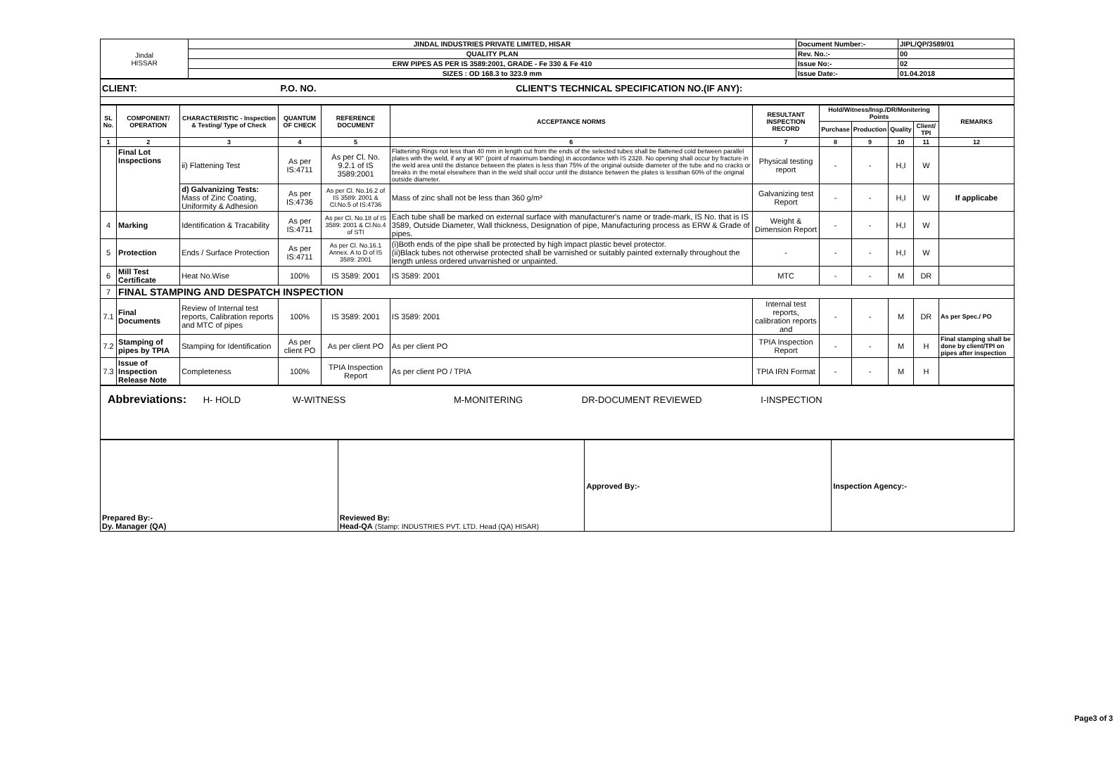| Jindal HISSAR | JINDAL INDUSTRIES PRIVATE LIMITED, HISAR | Document Number:- | JIPL/QP/3589/01 |
| | QUALITY PLAN | Rev. No.:- | 00 |
| | ERW PIPES AS PER IS 3589:2001, GRADE - Fe 330 & Fe 410 | Issue No:- | 02 |
| | SIZES : OD 168.3 to 323.9 mm | Issue Date:- | 01.04.2018 |
| CLIENT: P.O. NO. CLIENT'S TECHNICAL SPECIFICATION NO.(IF ANY): |
| SL No. | COMPONENT/ OPERATION | CHARACTERISTIC - Inspection & Testing/ Type of Check | QUANTUM OF CHECK | REFERENCE DOCUMENT | ACCEPTANCE NORMS | RESULTANT INSPECTION RECORD | Hold/Witness/Insp./DR/Monitering Points | | | | REMARKS |
| --- | --- | --- | --- | --- | --- | --- | --- | --- | --- | --- | --- |
| | | | | | | | Purchase | Production | Quality | Client/ TPI | |
| 1 | 2 | 3 | 4 | 5 | 6 | 7 | 8 | 9 | 10 | 11 | 12 |
| | Final Lot Inspections | ii) Flattening Test | As per IS:4711 | As per Cl. No. 9.2.1 of IS 3589:2001 | Flattening Rings not less than 40 mm in length cut from the ends of the selected tubes shall be flattened cold between parallel plates with the weld, if any at 90° (point of maximum banding) in accordance with IS 2328. No opening shall occur by fracture in the weld area until the distance between the plates is less than 75% of the original outside diameter of the tube and no cracks or breaks in the metal elsewhere than in the weld shall occur until the distance between the plates is lessthan 60% of the original outside diameter. | Physical testing report | - | - | H,I | W | |
| | | d) Galvanizing Tests: Mass of Zinc Coating, Uniformity & Adhesion | As per IS:4736 | As per Cl. No.16.2 of IS 3589: 2001 & Cl.No.5 of IS:4736 | Mass of zinc shall not be less than 360 g/m² | Galvanizing test Report | - | - | H,I | W | If applicabe |
| 4 | Marking | Identification & Tracability | As per IS:4711 | As per Cl. No.18 of IS 3589: 2001 & Cl.No.4 of STI | Each tube shall be marked on external surface with manufacturer's name or trade-mark, IS No. that is IS 3589, Outside Diameter, Wall thickness, Designation of pipe, Manufacturing process as ERW & Grade of pipes. | Weight & Dimension Report | - | - | H,I | W | |
| 5 | Protection | Ends / Surface Protection | As per IS:4711 | As per Cl. No.16.1 Annex. A to D of IS 3589: 2001 | (i)Both ends of the pipe shall be protected by high impact plastic bevel protector. (ii)Black tubes not otherwise protected shall be varnished or suitably painted externally throughout the length unless ordered unvarnished or unpainted. | - | - | - | H,I | W | |
| 6 | Mill Test Certificate | Heat No.Wise | 100% | IS 3589: 2001 | IS 3589: 2001 | MTC | - | - | M | DR | |
| 7 | FINAL STAMPING AND DESPATCH INSPECTION | | | | | | | | | | |
| 7.1 | Final Documents | Review of Internal test reports, Calibration reports and MTC of pipes | 100% | IS 3589: 2001 | IS 3589: 2001 | Internal test reports, calibration reports and | - | - | M | DR | As per Spec./ PO |
| 7.2 | Stamping of pipes by TPIA | Stamping for Identification | As per client PO | As per client PO | As per client PO | TPIA Inspection Report | - | - | M | H | Final stamping shall be done by client/TPI on pipes after inspection |
| 7.3 | Issue of Inspection Release Note | Completeness | 100% | TPIA Inspection Report | As per client PO / TPIA | TPIA IRN Format | - | - | M | H | |
| Abbreviations: H- HOLD W-WITNESS M-MONITERING DR-DOCUMENT REVIEWED I-INSPECTION |
| Prepared By:- Dy. Manager (QA) | Reviewed By: Head-QA (Stamp: INDUSTRIES PVT. LTD. Head (QA) HISAR) | Approved By:- | Inspection Agency:- |
Page3 of 3